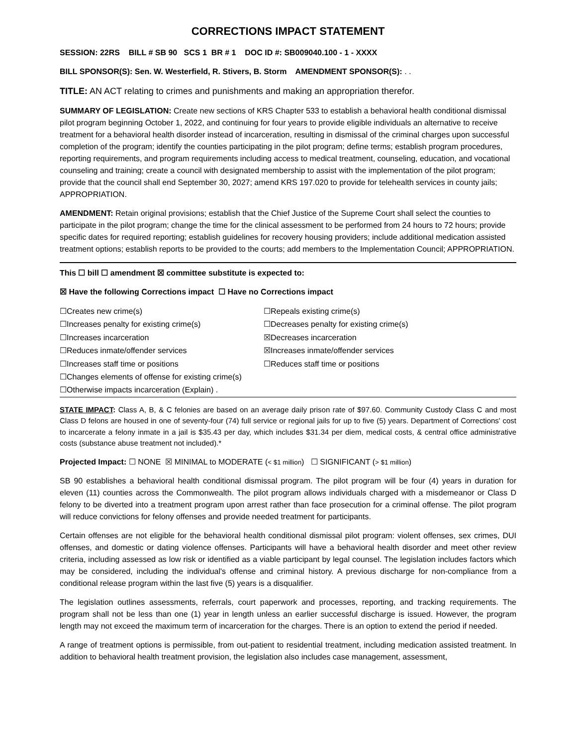CORRECTIONS IMPACT STATEMENT
SESSION: 22RS BILL # SB 90 SCS 1 BR # 1 DOC ID #: SB009040.100 - 1 - XXXX
BILL SPONSOR(S): Sen. W. Westerfield, R. Stivers, B. Storm AMENDMENT SPONSOR(S): . .
TITLE: AN ACT relating to crimes and punishments and making an appropriation therefor.
SUMMARY OF LEGISLATION: Create new sections of KRS Chapter 533 to establish a behavioral health conditional dismissal pilot program beginning October 1, 2022, and continuing for four years to provide eligible individuals an alternative to receive treatment for a behavioral health disorder instead of incarceration, resulting in dismissal of the criminal charges upon successful completion of the program; identify the counties participating in the pilot program; define terms; establish program procedures, reporting requirements, and program requirements including access to medical treatment, counseling, education, and vocational counseling and training; create a council with designated membership to assist with the implementation of the pilot program; provide that the council shall end September 30, 2027; amend KRS 197.020 to provide for telehealth services in county jails; APPROPRIATION.
AMENDMENT: Retain original provisions; establish that the Chief Justice of the Supreme Court shall select the counties to participate in the pilot program; change the time for the clinical assessment to be performed from 24 hours to 72 hours; provide specific dates for required reporting; establish guidelines for recovery housing providers; include additional medication assisted treatment options; establish reports to be provided to the courts; add members to the Implementation Council; APPROPRIATION.
This ☐ bill ☐ amendment ☒ committee substitute is expected to:
☒ Have the following Corrections impact ☐ Have no Corrections impact
☐Creates new crime(s)
☐Repeals existing crime(s)
☐Increases penalty for existing crime(s)
☐Decreases penalty for existing crime(s)
☐Increases incarceration
☒Decreases incarceration
☐Reduces inmate/offender services
☒Increases inmate/offender services
☐Increases staff time or positions
☐Reduces staff time or positions
☐Changes elements of offense for existing crime(s)
☐Otherwise impacts incarceration (Explain) .
STATE IMPACT: Class A, B, & C felonies are based on an average daily prison rate of $97.60. Community Custody Class C and most Class D felons are housed in one of seventy-four (74) full service or regional jails for up to five (5) years. Department of Corrections' cost to incarcerate a felony inmate in a jail is $35.43 per day, which includes $31.34 per diem, medical costs, & central office administrative costs (substance abuse treatment not included).*
Projected Impact: ☐ NONE ☒ MINIMAL to MODERATE (< $1 million) ☐ SIGNIFICANT (> $1 million)
SB 90 establishes a behavioral health conditional dismissal program. The pilot program will be four (4) years in duration for eleven (11) counties across the Commonwealth. The pilot program allows individuals charged with a misdemeanor or Class D felony to be diverted into a treatment program upon arrest rather than face prosecution for a criminal offense. The pilot program will reduce convictions for felony offenses and provide needed treatment for participants.
Certain offenses are not eligible for the behavioral health conditional dismissal pilot program: violent offenses, sex crimes, DUI offenses, and domestic or dating violence offenses. Participants will have a behavioral health disorder and meet other review criteria, including assessed as low risk or identified as a viable participant by legal counsel. The legislation includes factors which may be considered, including the individual's offense and criminal history. A previous discharge for non-compliance from a conditional release program within the last five (5) years is a disqualifier.
The legislation outlines assessments, referrals, court paperwork and processes, reporting, and tracking requirements. The program shall not be less than one (1) year in length unless an earlier successful discharge is issued. However, the program length may not exceed the maximum term of incarceration for the charges. There is an option to extend the period if needed.
A range of treatment options is permissible, from out-patient to residential treatment, including medication assisted treatment. In addition to behavioral health treatment provision, the legislation also includes case management, assessment,